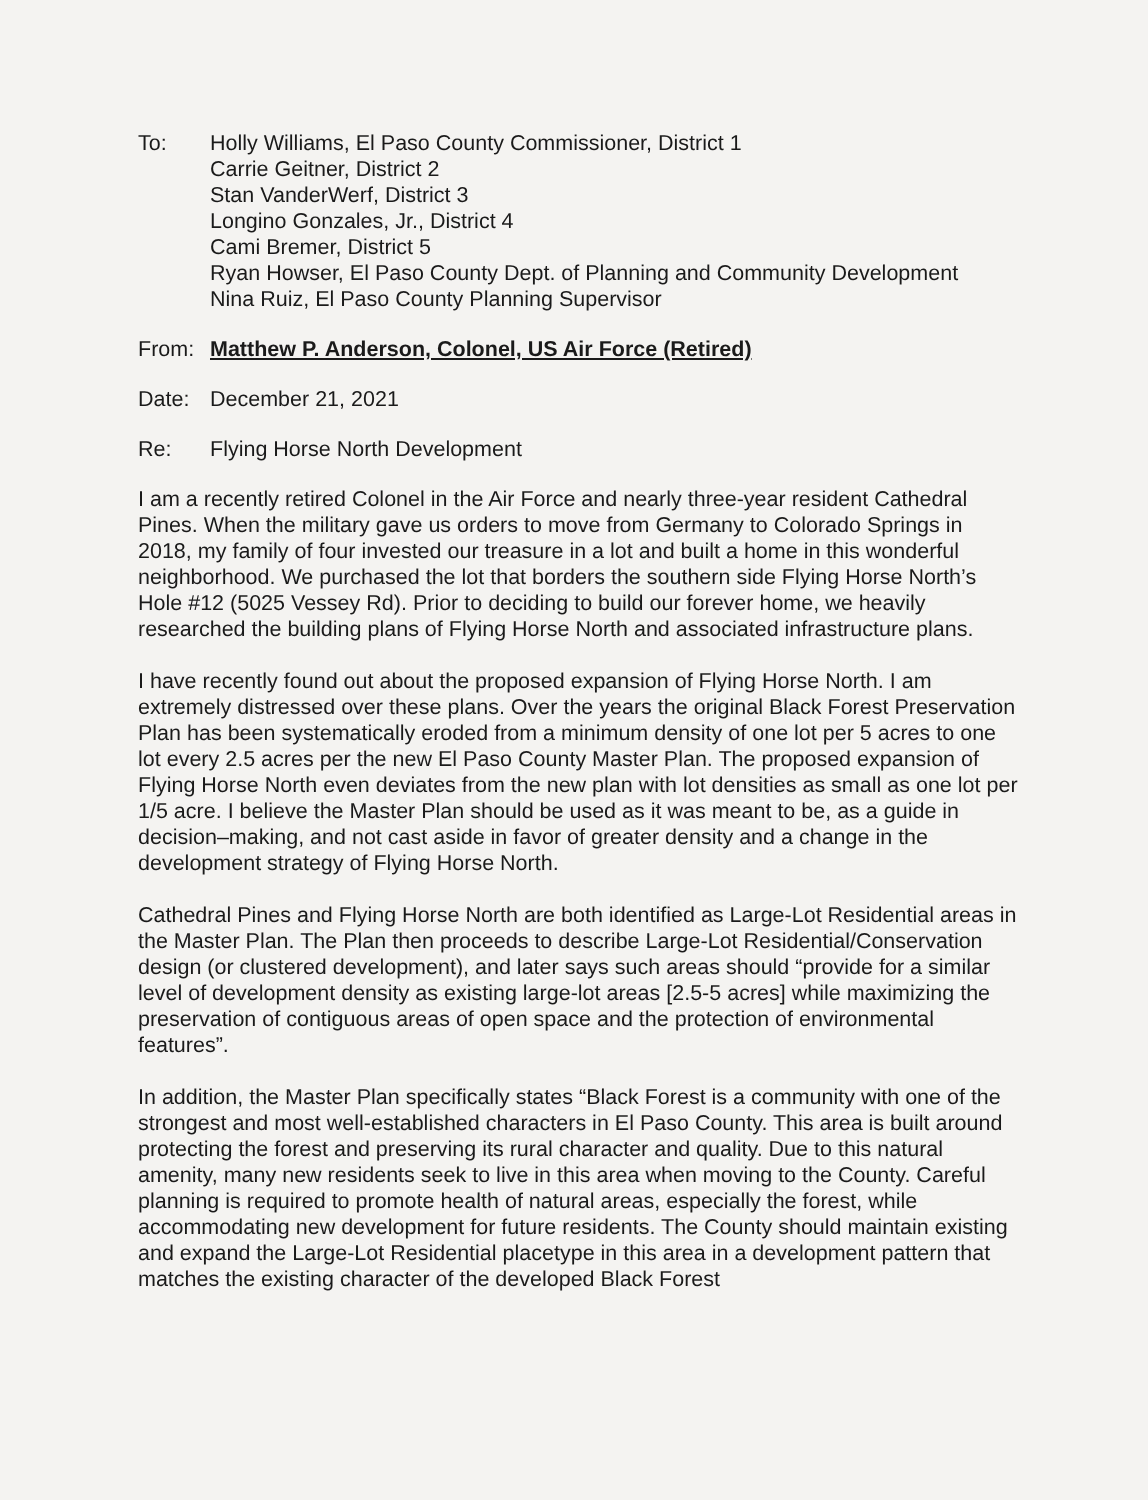To: Holly Williams, El Paso County Commissioner, District 1
Carrie Geitner, District 2
Stan VanderWerf, District 3
Longino Gonzales, Jr., District 4
Cami Bremer, District 5
Ryan Howser, El Paso County Dept. of Planning and Community Development
Nina Ruiz, El Paso County Planning Supervisor
From: Matthew P. Anderson, Colonel, US Air Force (Retired)
Date: December 21, 2021
Re: Flying Horse North Development
I am a recently retired Colonel in the Air Force and nearly three-year resident Cathedral Pines. When the military gave us orders to move from Germany to Colorado Springs in 2018, my family of four invested our treasure in a lot and built a home in this wonderful neighborhood. We purchased the lot that borders the southern side Flying Horse North’s Hole #12 (5025 Vessey Rd). Prior to deciding to build our forever home, we heavily researched the building plans of Flying Horse North and associated infrastructure plans.
I have recently found out about the proposed expansion of Flying Horse North. I am extremely distressed over these plans. Over the years the original Black Forest Preservation Plan has been systematically eroded from a minimum density of one lot per 5 acres to one lot every 2.5 acres per the new El Paso County Master Plan. The proposed expansion of Flying Horse North even deviates from the new plan with lot densities as small as one lot per 1/5 acre. I believe the Master Plan should be used as it was meant to be, as a guide in decision–making, and not cast aside in favor of greater density and a change in the development strategy of Flying Horse North.
Cathedral Pines and Flying Horse North are both identified as Large-Lot Residential areas in the Master Plan. The Plan then proceeds to describe Large-Lot Residential/Conservation design (or clustered development), and later says such areas should “provide for a similar level of development density as existing large-lot areas [2.5-5 acres] while maximizing the preservation of contiguous areas of open space and the protection of environmental features”.
In addition, the Master Plan specifically states “Black Forest is a community with one of the strongest and most well-established characters in El Paso County. This area is built around protecting the forest and preserving its rural character and quality. Due to this natural amenity, many new residents seek to live in this area when moving to the County. Careful planning is required to promote health of natural areas, especially the forest, while accommodating new development for future residents. The County should maintain existing and expand the Large-Lot Residential placetype in this area in a development pattern that matches the existing character of the developed Black Forest